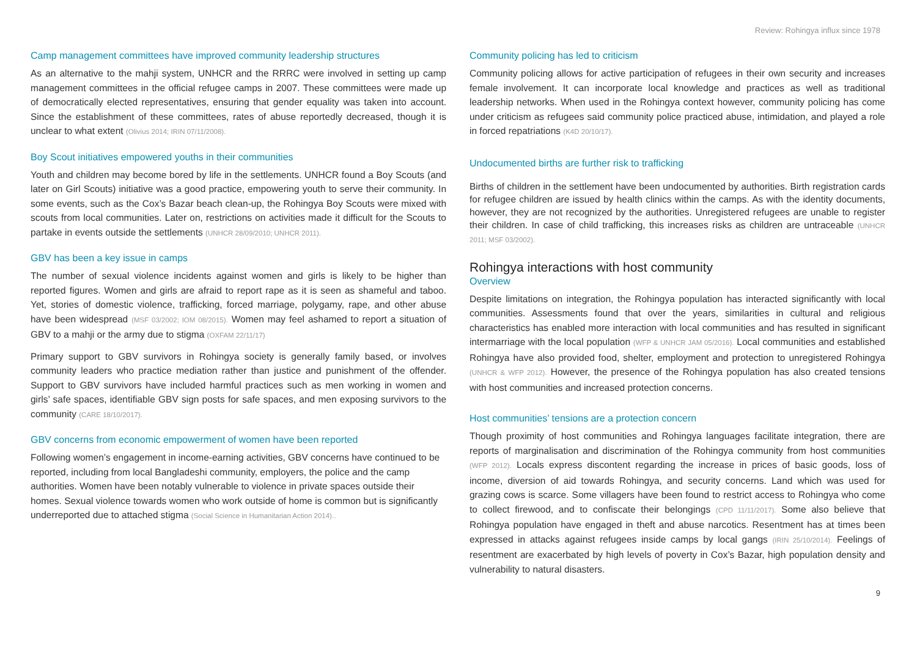Review: Rohingya influx since 1978
Camp management committees have improved community leadership structures
As an alternative to the mahji system, UNHCR and the RRRC were involved in setting up camp management committees in the official refugee camps in 2007. These committees were made up of democratically elected representatives, ensuring that gender equality was taken into account. Since the establishment of these committees, rates of abuse reportedly decreased, though it is unclear to what extent (Olivius 2014; IRIN 07/11/2008).
Boy Scout initiatives empowered youths in their communities
Youth and children may become bored by life in the settlements. UNHCR found a Boy Scouts (and later on Girl Scouts) initiative was a good practice, empowering youth to serve their community. In some events, such as the Cox’s Bazar beach clean-up, the Rohingya Boy Scouts were mixed with scouts from local communities. Later on, restrictions on activities made it difficult for the Scouts to partake in events outside the settlements (UNHCR 28/09/2010; UNHCR 2011).
GBV has been a key issue in camps
The number of sexual violence incidents against women and girls is likely to be higher than reported figures. Women and girls are afraid to report rape as it is seen as shameful and taboo. Yet, stories of domestic violence, trafficking, forced marriage, polygamy, rape, and other abuse have been widespread (MSF 03/2002; IOM 08/2015). Women may feel ashamed to report a situation of GBV to a mahji or the army due to stigma (OXFAM 22/11/17)
Primary support to GBV survivors in Rohingya society is generally family based, or involves community leaders who practice mediation rather than justice and punishment of the offender. Support to GBV survivors have included harmful practices such as men working in women and girls’ safe spaces, identifiable GBV sign posts for safe spaces, and men exposing survivors to the community (CARE 18/10/2017).
GBV concerns from economic empowerment of women have been reported
Following women’s engagement in income-earning activities, GBV concerns have continued to be reported, including from local Bangladeshi community, employers, the police and the camp authorities. Women have been notably vulnerable to violence in private spaces outside their homes. Sexual violence towards women who work outside of home is common but is significantly underreported due to attached stigma (Social Science in Humanitarian Action 2014)..
Community policing has led to criticism
Community policing allows for active participation of refugees in their own security and increases female involvement. It can incorporate local knowledge and practices as well as traditional leadership networks. When used in the Rohingya context however, community policing has come under criticism as refugees said community police practiced abuse, intimidation, and played a role in forced repatriations (K4D 20/10/17).
Undocumented births are further risk to trafficking
Births of children in the settlement have been undocumented by authorities. Birth registration cards for refugee children are issued by health clinics within the camps. As with the identity documents, however, they are not recognized by the authorities. Unregistered refugees are unable to register their children. In case of child trafficking, this increases risks as children are untraceable (UNHCR 2011; MSF 03/2002).
Rohingya interactions with host community
Overview
Despite limitations on integration, the Rohingya population has interacted significantly with local communities. Assessments found that over the years, similarities in cultural and religious characteristics has enabled more interaction with local communities and has resulted in significant intermarriage with the local population (WFP & UNHCR JAM 05/2016). Local communities and established Rohingya have also provided food, shelter, employment and protection to unregistered Rohingya (UNHCR & WFP 2012). However, the presence of the Rohingya population has also created tensions with host communities and increased protection concerns.
Host communities’ tensions are a protection concern
Though proximity of host communities and Rohingya languages facilitate integration, there are reports of marginalisation and discrimination of the Rohingya community from host communities (WFP 2012). Locals express discontent regarding the increase in prices of basic goods, loss of income, diversion of aid towards Rohingya, and security concerns. Land which was used for grazing cows is scarce. Some villagers have been found to restrict access to Rohingya who come to collect firewood, and to confiscate their belongings (CPD 11/11/2017). Some also believe that Rohingya population have engaged in theft and abuse narcotics. Resentment has at times been expressed in attacks against refugees inside camps by local gangs (IRIN 25/10/2014). Feelings of resentment are exacerbated by high levels of poverty in Cox’s Bazar, high population density and vulnerability to natural disasters.
9